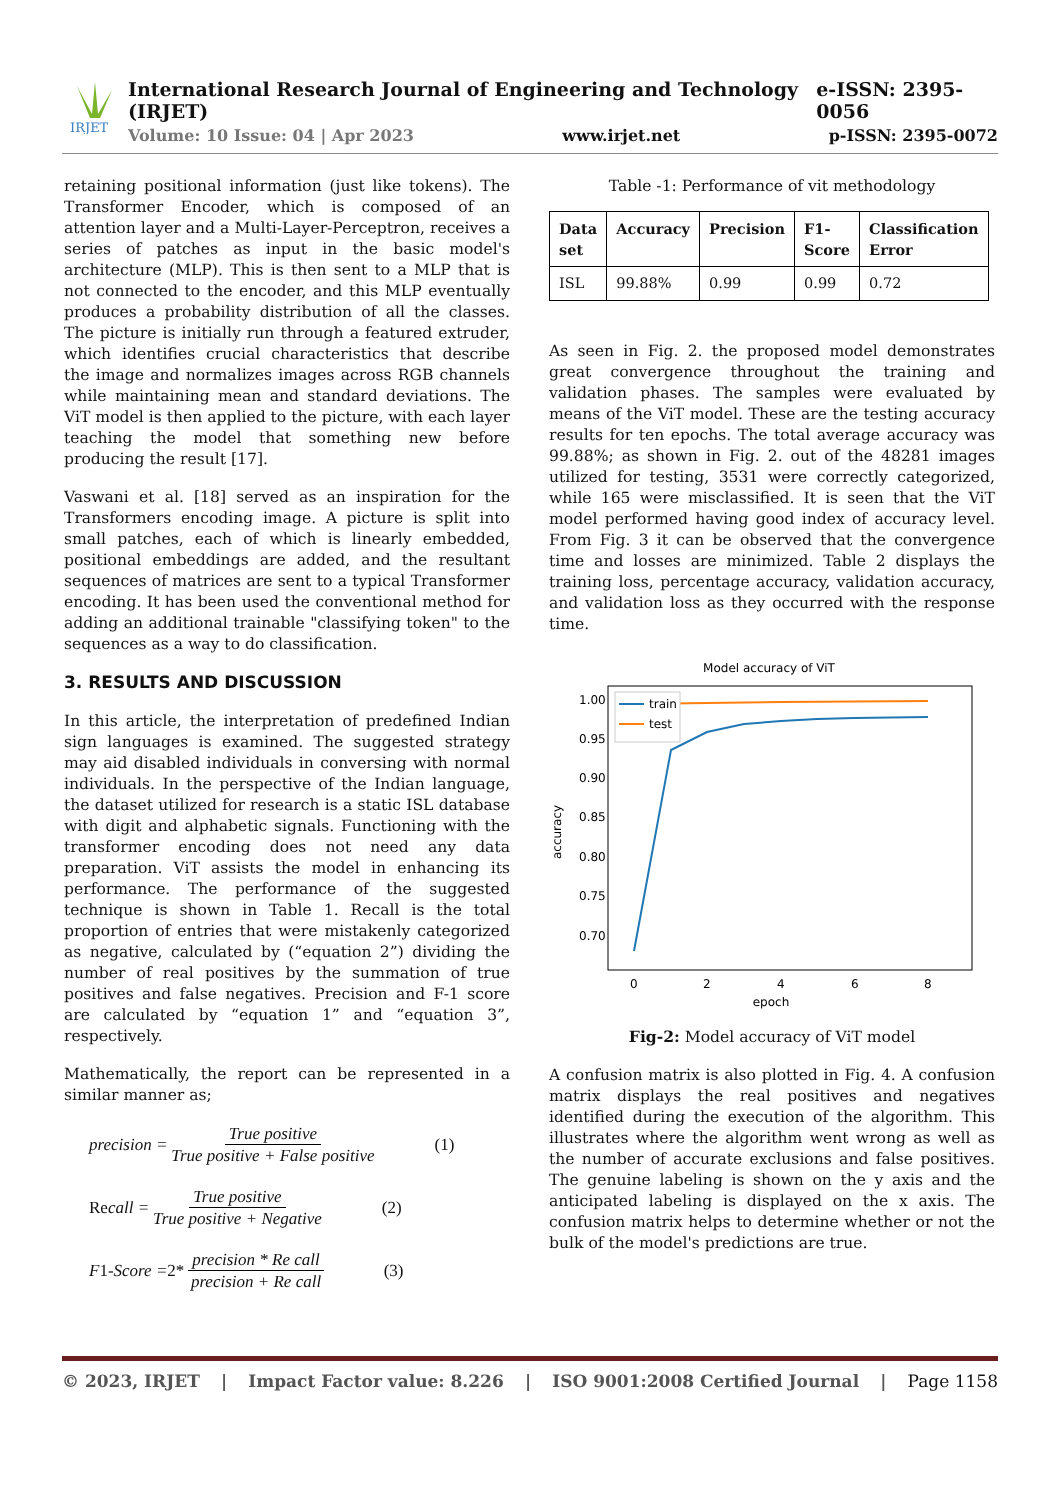IRJET
International Research Journal of Engineering and Technology (IRJET) e-ISSN: 2395-0056
Volume: 10 Issue: 04 | Apr 2023 www.irjet.net p-ISSN: 2395-0072
retaining positional information (just like tokens). The Transformer Encoder, which is composed of an attention layer and a Multi-Layer-Perceptron, receives a series of patches as input in the basic model's architecture (MLP). This is then sent to a MLP that is not connected to the encoder, and this MLP eventually produces a probability distribution of all the classes. The picture is initially run through a featured extruder, which identifies crucial characteristics that describe the image and normalizes images across RGB channels while maintaining mean and standard deviations. The ViT model is then applied to the picture, with each layer teaching the model that something new before producing the result [17].
Vaswani et al. [18] served as an inspiration for the Transformers encoding image. A picture is split into small patches, each of which is linearly embedded, positional embeddings are added, and the resultant sequences of matrices are sent to a typical Transformer encoding. It has been used the conventional method for adding an additional trainable "classifying token" to the sequences as a way to do classification.
3. RESULTS AND DISCUSSION
In this article, the interpretation of predefined Indian sign languages is examined. The suggested strategy may aid disabled individuals in conversing with normal individuals. In the perspective of the Indian language, the dataset utilized for research is a static ISL database with digit and alphabetic signals. Functioning with the transformer encoding does not need any data preparation. ViT assists the model in enhancing its performance. The performance of the suggested technique is shown in Table 1. Recall is the total proportion of entries that were mistakenly categorized as negative, calculated by (“equation 2”) dividing the number of real positives by the summation of true positives and false negatives. Precision and F-1 score are calculated by “equation 1” and “equation 3”, respectively.
Mathematically, the report can be represented in a similar manner as;
precision = True positive True positive + False positive (1)
Re call = True positive True positive + Negative (2)
F 1 -Score = 2* precision * Re call precision + Re call (3)
Table -1: Performance of vit methodology
| Data set | Accuracy | Precision | F1-Score | Classification Error |
| --- | --- | --- | --- | --- |
| ISL | 99.88% | 0.99 | 0.99 | 0.72 |
As seen in Fig. 2. the proposed model demonstrates great convergence throughout the training and validation phases. The samples were evaluated by means of the ViT model. These are the testing accuracy results for ten epochs. The total average accuracy was 99.88%; as shown in Fig. 2. out of the 48281 images utilized for testing, 3531 were correctly categorized, while 165 were misclassified. It is seen that the ViT model performed having good index of accuracy level. From Fig. 3 it can be observed that the convergence time and losses are minimized. Table 2 displays the training loss, percentage accuracy, validation accuracy, and validation loss as they occurred with the response time.
Model accuracy of ViT
1.00
0.95
0.90
0.85
0.80
0.75
0.70
0
2
4
6
8
epoch
accuracy
train
test
Fig-2: Model accuracy of ViT model
A confusion matrix is also plotted in Fig. 4. A confusion matrix displays the real positives and negatives identified during the execution of the algorithm. This illustrates where the algorithm went wrong as well as the number of accurate exclusions and false positives. The genuine labeling is shown on the y axis and the anticipated labeling is displayed on the x axis. The confusion matrix helps to determine whether or not the bulk of the model's predictions are true.
© 2023, IRJET | Impact Factor value: 8.226 | ISO 9001:2008 Certified Journal | Page 1158